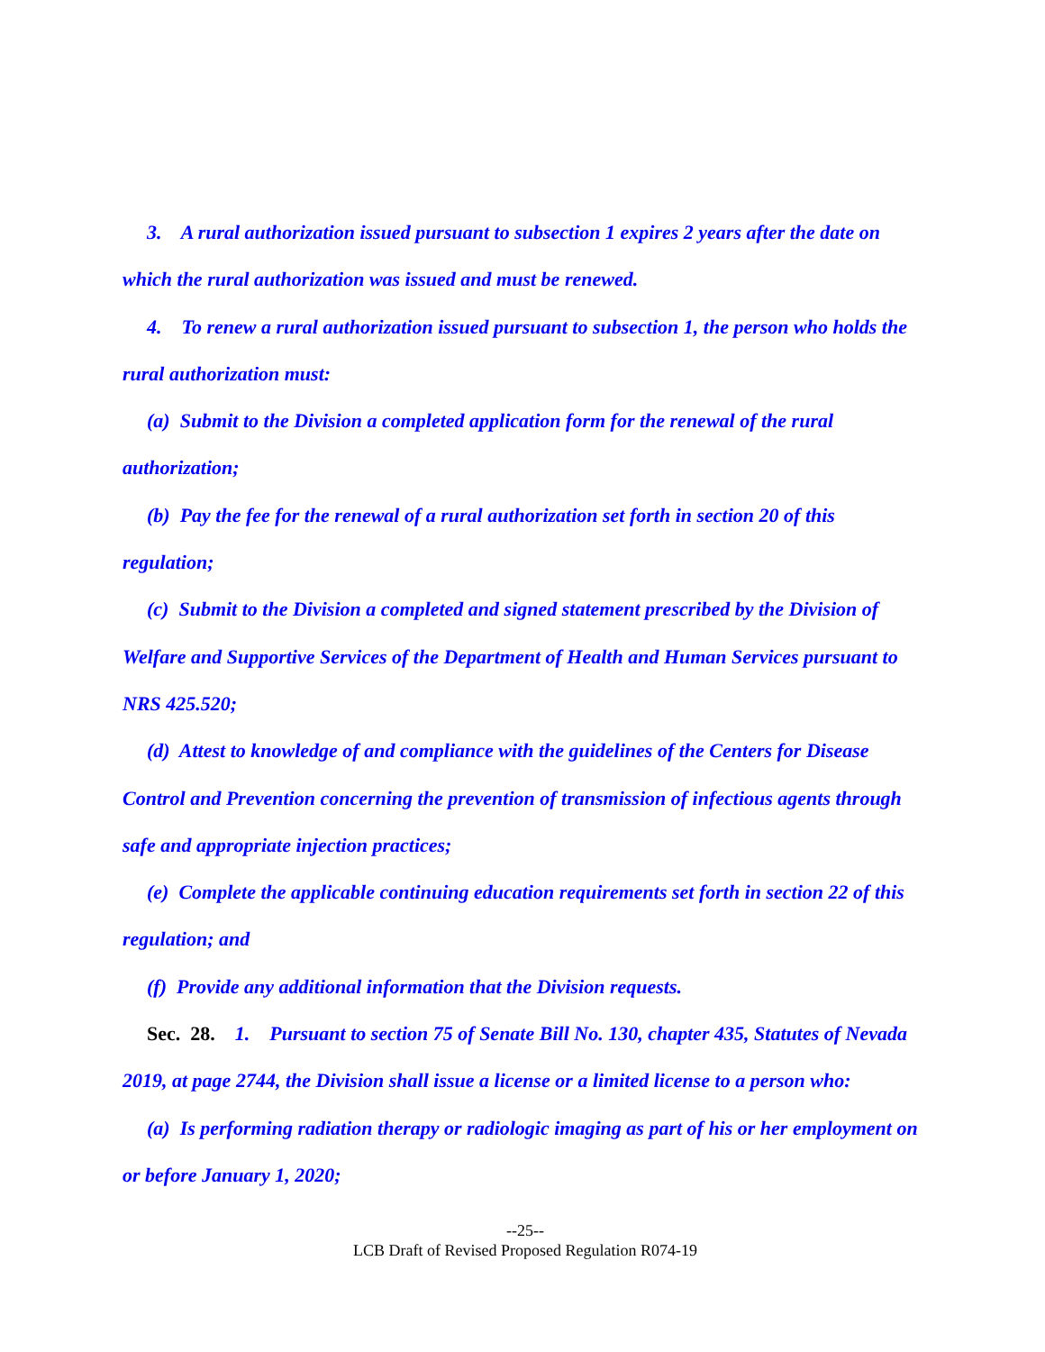3. A rural authorization issued pursuant to subsection 1 expires 2 years after the date on which the rural authorization was issued and must be renewed.
4. To renew a rural authorization issued pursuant to subsection 1, the person who holds the rural authorization must:
(a) Submit to the Division a completed application form for the renewal of the rural authorization;
(b) Pay the fee for the renewal of a rural authorization set forth in section 20 of this regulation;
(c) Submit to the Division a completed and signed statement prescribed by the Division of Welfare and Supportive Services of the Department of Health and Human Services pursuant to NRS 425.520;
(d) Attest to knowledge of and compliance with the guidelines of the Centers for Disease Control and Prevention concerning the prevention of transmission of infectious agents through safe and appropriate injection practices;
(e) Complete the applicable continuing education requirements set forth in section 22 of this regulation; and
(f) Provide any additional information that the Division requests.
Sec. 28. 1. Pursuant to section 75 of Senate Bill No. 130, chapter 435, Statutes of Nevada 2019, at page 2744, the Division shall issue a license or a limited license to a person who:
(a) Is performing radiation therapy or radiologic imaging as part of his or her employment on or before January 1, 2020;
--25--
LCB Draft of Revised Proposed Regulation R074-19